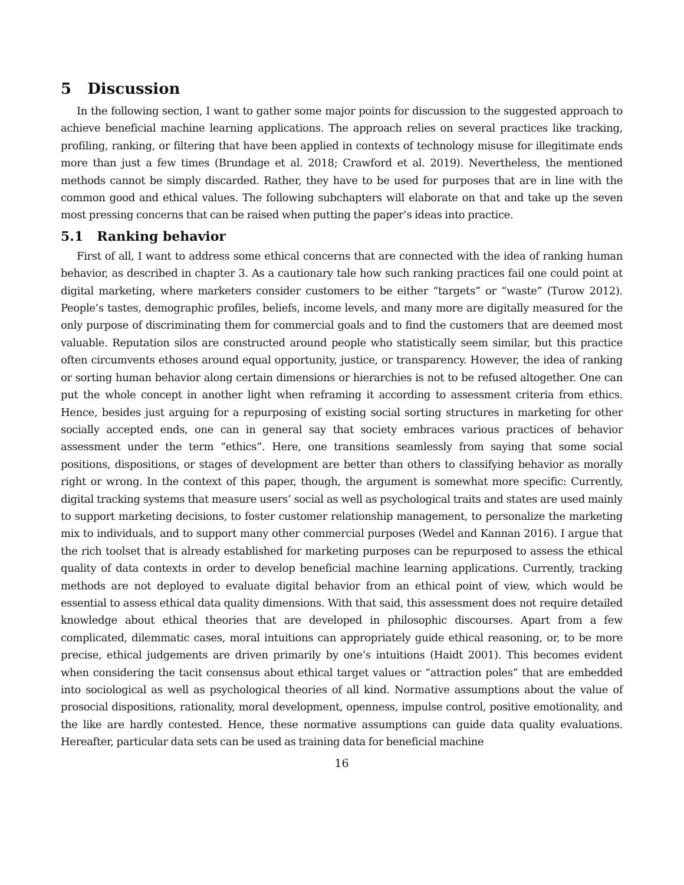5 Discussion
In the following section, I want to gather some major points for discussion to the suggested approach to achieve beneficial machine learning applications. The approach relies on several practices like tracking, profiling, ranking, or filtering that have been applied in contexts of technology misuse for illegitimate ends more than just a few times (Brundage et al. 2018; Crawford et al. 2019). Nevertheless, the mentioned methods cannot be simply discarded. Rather, they have to be used for purposes that are in line with the common good and ethical values. The following subchapters will elaborate on that and take up the seven most pressing concerns that can be raised when putting the paper’s ideas into practice.
5.1 Ranking behavior
First of all, I want to address some ethical concerns that are connected with the idea of ranking human behavior, as described in chapter 3. As a cautionary tale how such ranking practices fail one could point at digital marketing, where marketers consider customers to be either “targets” or “waste” (Turow 2012). People’s tastes, demographic profiles, beliefs, income levels, and many more are digitally measured for the only purpose of discriminating them for commercial goals and to find the customers that are deemed most valuable. Reputation silos are constructed around people who statistically seem similar, but this practice often circumvents ethoses around equal opportunity, justice, or transparency. However, the idea of ranking or sorting human behavior along certain dimensions or hierarchies is not to be refused altogether. One can put the whole concept in another light when reframing it according to assessment criteria from ethics. Hence, besides just arguing for a repurposing of existing social sorting structures in marketing for other socially accepted ends, one can in general say that society embraces various practices of behavior assessment under the term “ethics”. Here, one transitions seamlessly from saying that some social positions, dispositions, or stages of development are better than others to classifying behavior as morally right or wrong. In the context of this paper, though, the argument is somewhat more specific: Currently, digital tracking systems that measure users’ social as well as psychological traits and states are used mainly to support marketing decisions, to foster customer relationship management, to personalize the marketing mix to individuals, and to support many other commercial purposes (Wedel and Kannan 2016). I argue that the rich toolset that is already established for marketing purposes can be repurposed to assess the ethical quality of data contexts in order to develop beneficial machine learning applications. Currently, tracking methods are not deployed to evaluate digital behavior from an ethical point of view, which would be essential to assess ethical data quality dimensions. With that said, this assessment does not require detailed knowledge about ethical theories that are developed in philosophic discourses. Apart from a few complicated, dilemmatic cases, moral intuitions can appropriately guide ethical reasoning, or, to be more precise, ethical judgements are driven primarily by one’s intuitions (Haidt 2001). This becomes evident when considering the tacit consensus about ethical target values or “attraction poles” that are embedded into sociological as well as psychological theories of all kind. Normative assumptions about the value of prosocial dispositions, rationality, moral development, openness, impulse control, positive emotionality, and the like are hardly contested. Hence, these normative assumptions can guide data quality evaluations. Hereafter, particular data sets can be used as training data for beneficial machine
16